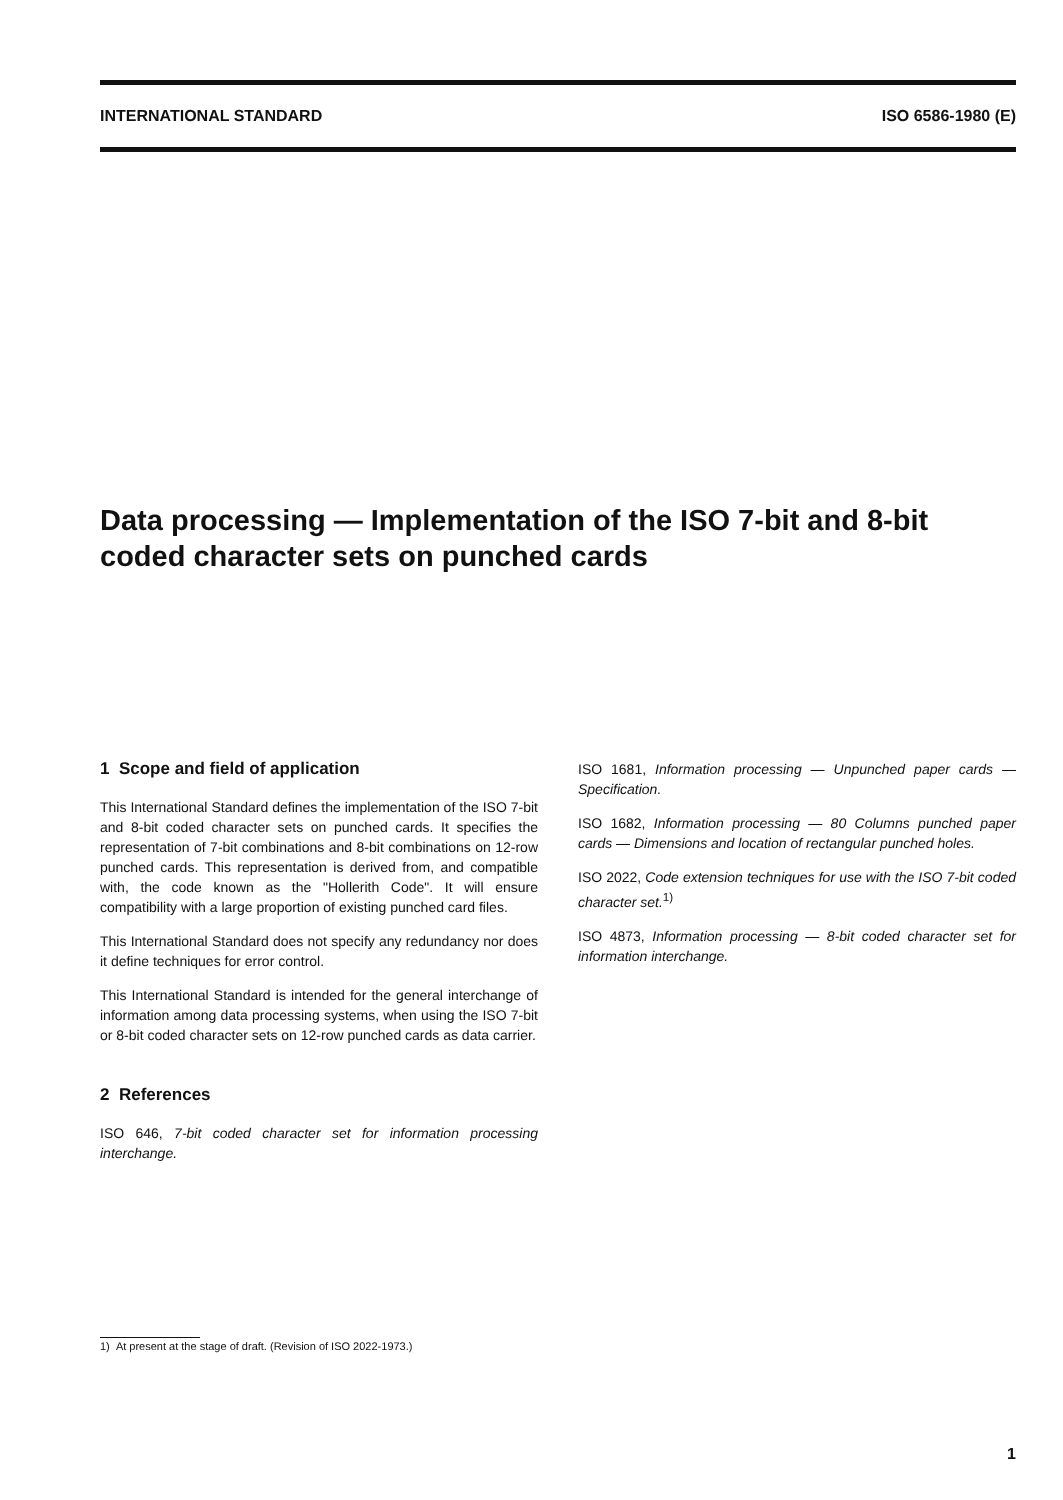INTERNATIONAL STANDARD ISO 6586-1980 (E)
Data processing — Implementation of the ISO 7-bit and 8-bit coded character sets on punched cards
1 Scope and field of application
This International Standard defines the implementation of the ISO 7-bit and 8-bit coded character sets on punched cards. It specifies the representation of 7-bit combinations and 8-bit combinations on 12-row punched cards. This representation is derived from, and compatible with, the code known as the "Hollerith Code". It will ensure compatibility with a large proportion of existing punched card files.
This International Standard does not specify any redundancy nor does it define techniques for error control.
This International Standard is intended for the general interchange of information among data processing systems, when using the ISO 7-bit or 8-bit coded character sets on 12-row punched cards as data carrier.
2 References
ISO 646, 7-bit coded character set for information processing interchange.
ISO 1681, Information processing — Unpunched paper cards — Specification.
ISO 1682, Information processing — 80 Columns punched paper cards — Dimensions and location of rectangular punched holes.
ISO 2022, Code extension techniques for use with the ISO 7-bit coded character set.<sup>1)</sup>
ISO 4873, Information processing — 8-bit coded character set for information interchange.
1) At present at the stage of draft. (Revision of ISO 2022-1973.)
1